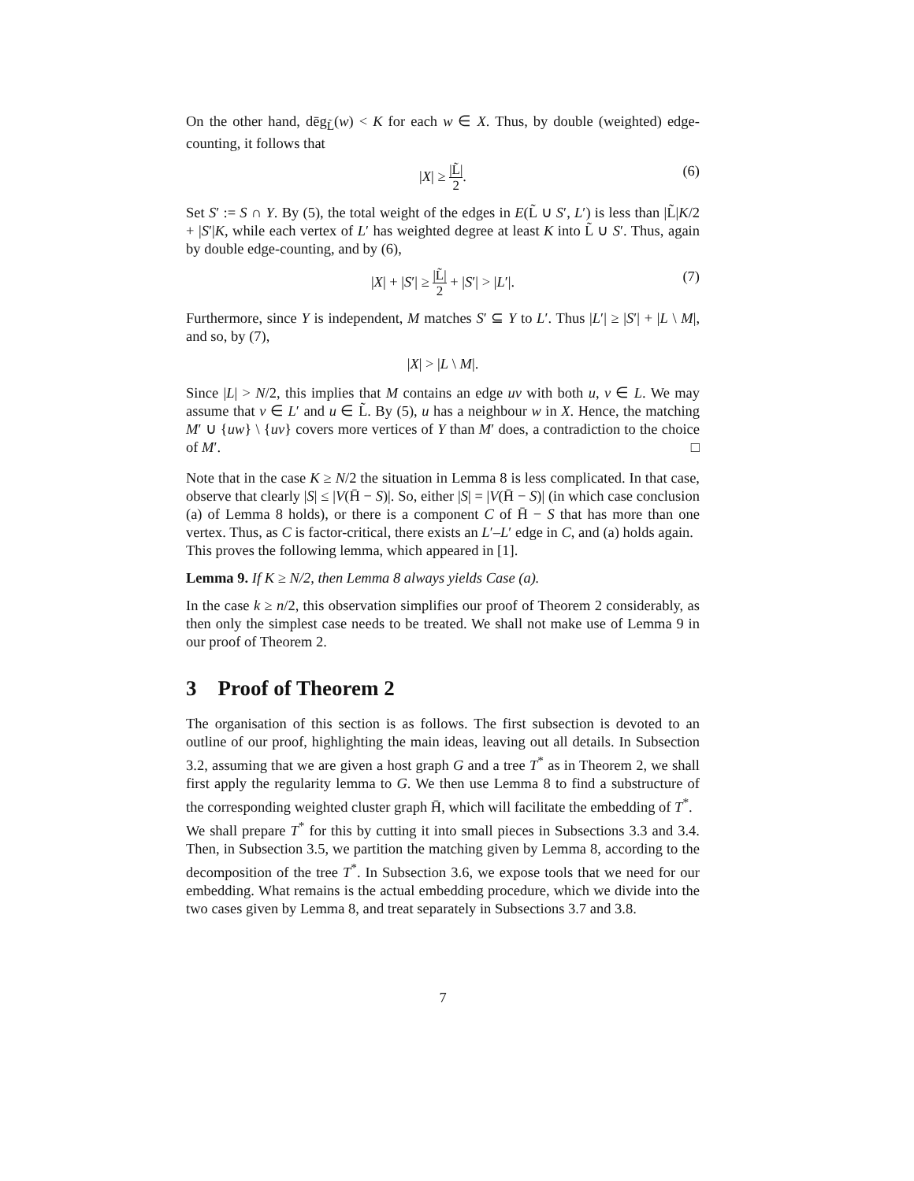On the other hand, dēg<sub>L̃</sub>(w) < K for each w ∈ X. Thus, by double (weighted) edge-counting, it follows that
|X| ≥ |L̃| 2. (6)
Set S′ := S ∩ Y. By (5), the total weight of the edges in E(L̃ ∪ S′, L′) is less than |L̃|K/2 + |S′|K, while each vertex of L′ has weighted degree at least K into L̃ ∪ S′. Thus, again by double edge-counting, and by (6),
|X| + |S′| ≥ |L̃| 2 + |S′| > |L′|. (7)
Furthermore, since Y is independent, M matches S′ ⊆ Y to L′. Thus |L′| ≥ |S′| + |L \ M|, and so, by (7),
|X| > |L \ M|.
Since |L| > N/2, this implies that M contains an edge uv with both u, v ∈ L. We may assume that v ∈ L′ and u ∈ L̃. By (5), u has a neighbour w in X. Hence, the matching M′ ∪ {uw} \ {uv} covers more vertices of Y than M′ does, a contradiction to the choice of M′. □
Note that in the case K ≥ N/2 the situation in Lemma 8 is less complicated. In that case, observe that clearly |S| ≤ |V(H̄ − S)|. So, either |S| = |V(H̄ − S)| (in which case conclusion (a) of Lemma 8 holds), or there is a component C of H̄ − S that has more than one vertex. Thus, as C is factor-critical, there exists an L′–L′ edge in C, and (a) holds again.
This proves the following lemma, which appeared in [1].
Lemma 9. If K ≥ N/2, then Lemma 8 always yields Case (a).
In the case k ≥ n/2, this observation simplifies our proof of Theorem 2 considerably, as then only the simplest case needs to be treated. We shall not make use of Lemma 9 in our proof of Theorem 2.
3 Proof of Theorem 2
The organisation of this section is as follows. The first subsection is devoted to an outline of our proof, highlighting the main ideas, leaving out all details. In Subsection 3.2, assuming that we are given a host graph G and a tree T<sup>*</sup> as in Theorem 2, we shall first apply the regularity lemma to G. We then use Lemma 8 to find a substructure of the corresponding weighted cluster graph H̄, which will facilitate the embedding of T<sup>*</sup>.
We shall prepare T<sup>*</sup> for this by cutting it into small pieces in Subsections 3.3 and 3.4. Then, in Subsection 3.5, we partition the matching given by Lemma 8, according to the decomposition of the tree T<sup>*</sup>. In Subsection 3.6, we expose tools that we need for our embedding. What remains is the actual embedding procedure, which we divide into the two cases given by Lemma 8, and treat separately in Subsections 3.7 and 3.8.
7